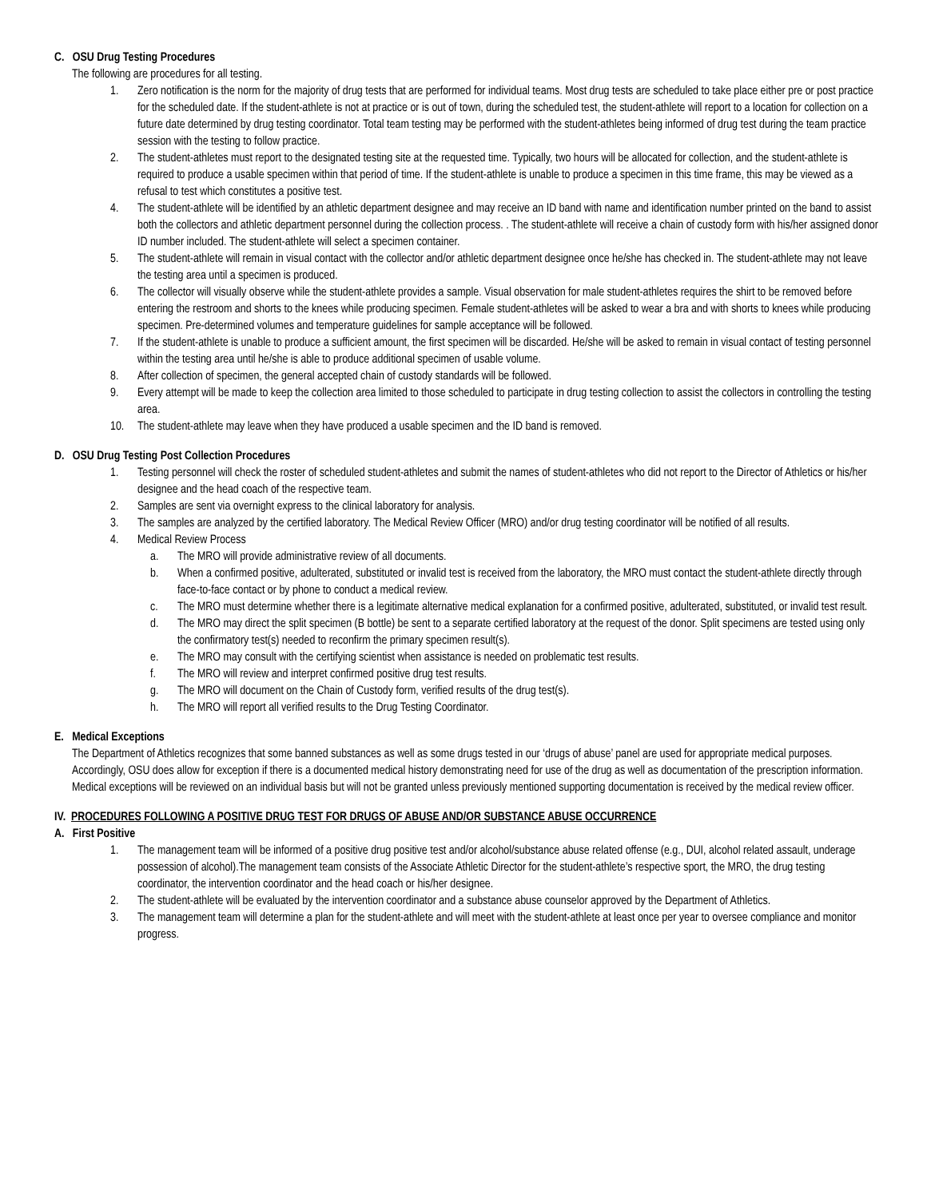C. OSU Drug Testing Procedures
The following are procedures for all testing.
1. Zero notification is the norm for the majority of drug tests that are performed for individual teams. Most drug tests are scheduled to take place either pre or post practice for the scheduled date. If the student-athlete is not at practice or is out of town, during the scheduled test, the student-athlete will report to a location for collection on a future date determined by drug testing coordinator. Total team testing may be performed with the student-athletes being informed of drug test during the team practice session with the testing to follow practice.
2. The student-athletes must report to the designated testing site at the requested time. Typically, two hours will be allocated for collection, and the student-athlete is required to produce a usable specimen within that period of time. If the student-athlete is unable to produce a specimen in this time frame, this may be viewed as a refusal to test which constitutes a positive test.
4. The student-athlete will be identified by an athletic department designee and may receive an ID band with name and identification number printed on the band to assist both the collectors and athletic department personnel during the collection process. . The student-athlete will receive a chain of custody form with his/her assigned donor ID number included. The student-athlete will select a specimen container.
5. The student-athlete will remain in visual contact with the collector and/or athletic department designee once he/she has checked in. The student-athlete may not leave the testing area until a specimen is produced.
6. The collector will visually observe while the student-athlete provides a sample. Visual observation for male student-athletes requires the shirt to be removed before entering the restroom and shorts to the knees while producing specimen. Female student-athletes will be asked to wear a bra and with shorts to knees while producing specimen. Pre-determined volumes and temperature guidelines for sample acceptance will be followed.
7. If the student-athlete is unable to produce a sufficient amount, the first specimen will be discarded. He/she will be asked to remain in visual contact of testing personnel within the testing area until he/she is able to produce additional specimen of usable volume.
8. After collection of specimen, the general accepted chain of custody standards will be followed.
9. Every attempt will be made to keep the collection area limited to those scheduled to participate in drug testing collection to assist the collectors in controlling the testing area.
10. The student-athlete may leave when they have produced a usable specimen and the ID band is removed.
D. OSU Drug Testing Post Collection Procedures
1. Testing personnel will check the roster of scheduled student-athletes and submit the names of student-athletes who did not report to the Director of Athletics or his/her designee and the head coach of the respective team.
2. Samples are sent via overnight express to the clinical laboratory for analysis.
3. The samples are analyzed by the certified laboratory. The Medical Review Officer (MRO) and/or drug testing coordinator will be notified of all results.
4. Medical Review Process
a. The MRO will provide administrative review of all documents.
b. When a confirmed positive, adulterated, substituted or invalid test is received from the laboratory, the MRO must contact the student-athlete directly through face-to-face contact or by phone to conduct a medical review.
c. The MRO must determine whether there is a legitimate alternative medical explanation for a confirmed positive, adulterated, substituted, or invalid test result.
d. The MRO may direct the split specimen (B bottle) be sent to a separate certified laboratory at the request of the donor. Split specimens are tested using only the confirmatory test(s) needed to reconfirm the primary specimen result(s).
e. The MRO may consult with the certifying scientist when assistance is needed on problematic test results.
f. The MRO will review and interpret confirmed positive drug test results.
g. The MRO will document on the Chain of Custody form, verified results of the drug test(s).
h. The MRO will report all verified results to the Drug Testing Coordinator.
E. Medical Exceptions
The Department of Athletics recognizes that some banned substances as well as some drugs tested in our ‘drugs of abuse’ panel are used for appropriate medical purposes. Accordingly, OSU does allow for exception if there is a documented medical history demonstrating need for use of the drug as well as documentation of the prescription information. Medical exceptions will be reviewed on an individual basis but will not be granted unless previously mentioned supporting documentation is received by the medical review officer.
IV. PROCEDURES FOLLOWING A POSITIVE DRUG TEST FOR DRUGS OF ABUSE AND/OR SUBSTANCE ABUSE OCCURRENCE
A. First Positive
1. The management team will be informed of a positive drug positive test and/or alcohol/substance abuse related offense (e.g., DUI, alcohol related assault, underage possession of alcohol).The management team consists of the Associate Athletic Director for the student-athlete’s respective sport, the MRO, the drug testing coordinator, the intervention coordinator and the head coach or his/her designee.
2. The student-athlete will be evaluated by the intervention coordinator and a substance abuse counselor approved by the Department of Athletics.
3. The management team will determine a plan for the student-athlete and will meet with the student-athlete at least once per year to oversee compliance and monitor progress.